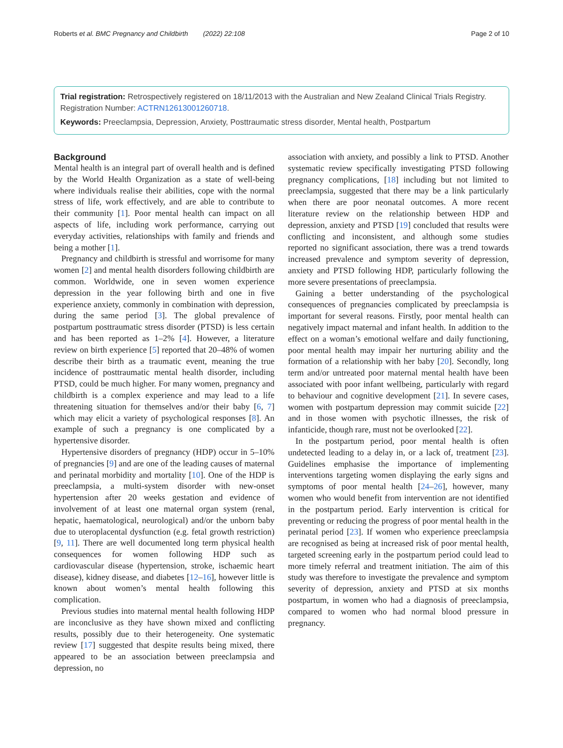Roberts et al. BMC Pregnancy and Childbirth (2022) 22:108 Page 2 of 10
Trial registration: Retrospectively registered on 18/11/2013 with the Australian and New Zealand Clinical Trials Registry. Registration Number: ACTRN12613001260718.
Keywords: Preeclampsia, Depression, Anxiety, Posttraumatic stress disorder, Mental health, Postpartum
Background
Mental health is an integral part of overall health and is defined by the World Health Organization as a state of well-being where individuals realise their abilities, cope with the normal stress of life, work effectively, and are able to contribute to their community [1]. Poor mental health can impact on all aspects of life, including work performance, carrying out everyday activities, relationships with family and friends and being a mother [1].
Pregnancy and childbirth is stressful and worrisome for many women [2] and mental health disorders following childbirth are common. Worldwide, one in seven women experience depression in the year following birth and one in five experience anxiety, commonly in combination with depression, during the same period [3]. The global prevalence of postpartum posttraumatic stress disorder (PTSD) is less certain and has been reported as 1–2% [4]. However, a literature review on birth experience [5] reported that 20–48% of women describe their birth as a traumatic event, meaning the true incidence of posttraumatic mental health disorder, including PTSD, could be much higher. For many women, pregnancy and childbirth is a complex experience and may lead to a life threatening situation for themselves and/or their baby [6, 7] which may elicit a variety of psychological responses [8]. An example of such a pregnancy is one complicated by a hypertensive disorder.
Hypertensive disorders of pregnancy (HDP) occur in 5–10% of pregnancies [9] and are one of the leading causes of maternal and perinatal morbidity and mortality [10]. One of the HDP is preeclampsia, a multi-system disorder with new-onset hypertension after 20 weeks gestation and evidence of involvement of at least one maternal organ system (renal, hepatic, haematological, neurological) and/or the unborn baby due to uteroplacental dysfunction (e.g. fetal growth restriction) [9, 11]. There are well documented long term physical health consequences for women following HDP such as cardiovascular disease (hypertension, stroke, ischaemic heart disease), kidney disease, and diabetes [12–16], however little is known about women’s mental health following this complication.
Previous studies into maternal mental health following HDP are inconclusive as they have shown mixed and conflicting results, possibly due to their heterogeneity. One systematic review [17] suggested that despite results being mixed, there appeared to be an association between preeclampsia and depression, no
association with anxiety, and possibly a link to PTSD. Another systematic review specifically investigating PTSD following pregnancy complications, [18] including but not limited to preeclampsia, suggested that there may be a link particularly when there are poor neonatal outcomes. A more recent literature review on the relationship between HDP and depression, anxiety and PTSD [19] concluded that results were conflicting and inconsistent, and although some studies reported no significant association, there was a trend towards increased prevalence and symptom severity of depression, anxiety and PTSD following HDP, particularly following the more severe presentations of preeclampsia.
Gaining a better understanding of the psychological consequences of pregnancies complicated by preeclampsia is important for several reasons. Firstly, poor mental health can negatively impact maternal and infant health. In addition to the effect on a woman’s emotional welfare and daily functioning, poor mental health may impair her nurturing ability and the formation of a relationship with her baby [20]. Secondly, long term and/or untreated poor maternal mental health have been associated with poor infant wellbeing, particularly with regard to behaviour and cognitive development [21]. In severe cases, women with postpartum depression may commit suicide [22] and in those women with psychotic illnesses, the risk of infanticide, though rare, must not be overlooked [22].
In the postpartum period, poor mental health is often undetected leading to a delay in, or a lack of, treatment [23]. Guidelines emphasise the importance of implementing interventions targeting women displaying the early signs and symptoms of poor mental health [24–26], however, many women who would benefit from intervention are not identified in the postpartum period. Early intervention is critical for preventing or reducing the progress of poor mental health in the perinatal period [23]. If women who experience preeclampsia are recognised as being at increased risk of poor mental health, targeted screening early in the postpartum period could lead to more timely referral and treatment initiation. The aim of this study was therefore to investigate the prevalence and symptom severity of depression, anxiety and PTSD at six months postpartum, in women who had a diagnosis of preeclampsia, compared to women who had normal blood pressure in pregnancy.